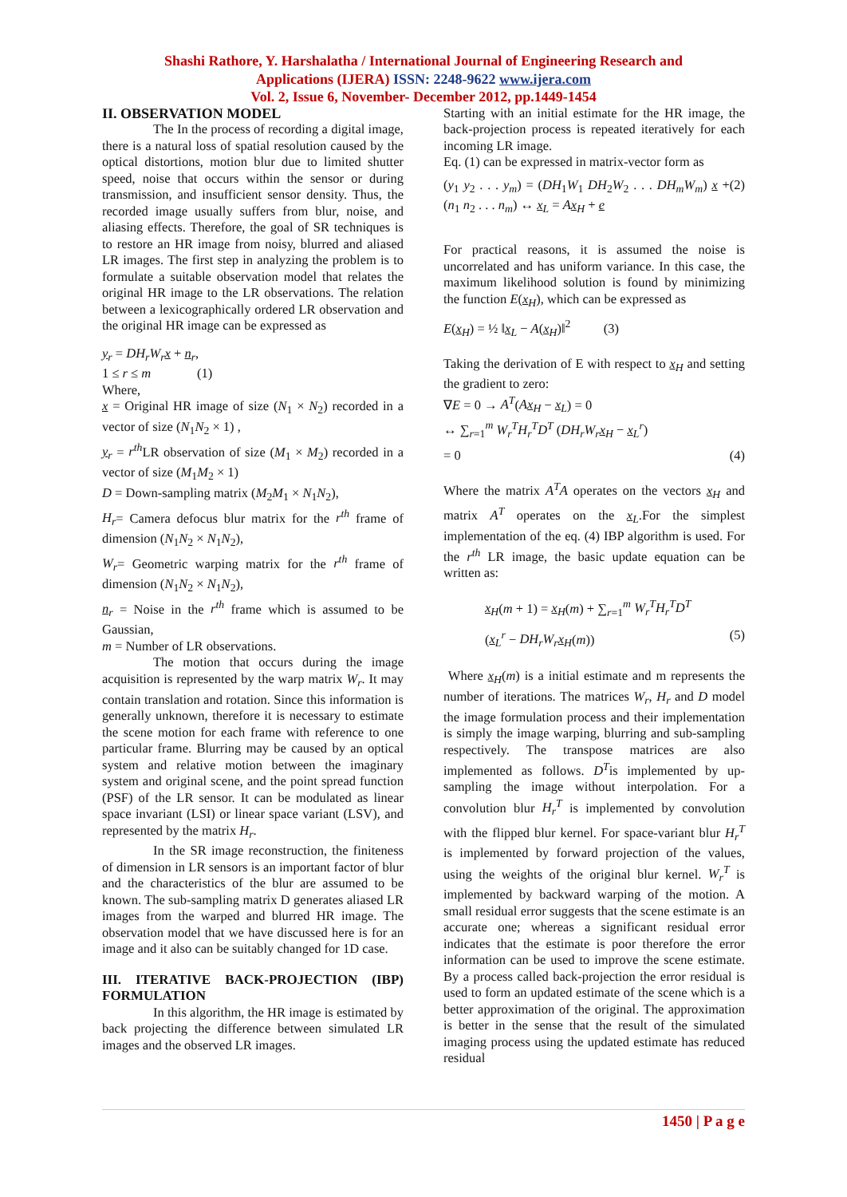Shashi Rathore, Y. Harshalatha / International Journal of Engineering Research and
Applications (IJERA) ISSN: 2248-9622 www.ijera.com
Vol. 2, Issue 6, November- December 2012, pp.1449-1454
II. OBSERVATION MODEL
The In the process of recording a digital image, there is a natural loss of spatial resolution caused by the optical distortions, motion blur due to limited shutter speed, noise that occurs within the sensor or during transmission, and insufficient sensor density. Thus, the recorded image usually suffers from blur, noise, and aliasing effects. Therefore, the goal of SR techniques is to restore an HR image from noisy, blurred and aliased LR images. The first step in analyzing the problem is to formulate a suitable observation model that relates the original HR image to the LR observations. The relation between a lexicographically ordered LR observation and the original HR image can be expressed as
y<sub>r</sub> = DH<sub>r</sub>W<sub>r</sub>x + n<sub>r</sub>,
1 ≤ r ≤ m (1)
Where,
x = Original HR image of size (N<sub>1</sub> × N<sub>2</sub>) recorded in a vector of size (N<sub>1</sub>N<sub>2</sub> × 1) ,
y<sub>r</sub> = r<sup>th</sup> LR observation of size (M<sub>1</sub> × M<sub>2</sub>) recorded in a vector of size (M<sub>1</sub>M<sub>2</sub> × 1)
D = Down-sampling matrix (M<sub>2</sub>M<sub>1</sub> × N<sub>1</sub>N<sub>2</sub>),
H<sub>r</sub>= Camera defocus blur matrix for the r<sup>th</sup> frame of dimension (N<sub>1</sub>N<sub>2</sub> × N<sub>1</sub>N<sub>2</sub>),
W<sub>r</sub>= Geometric warping matrix for the r<sup>th</sup> frame of dimension (N<sub>1</sub>N<sub>2</sub> × N<sub>1</sub>N<sub>2</sub>),
n<sub>r</sub> = Noise in the r<sup>th</sup> frame which is assumed to be Gaussian,
m = Number of LR observations.
The motion that occurs during the image acquisition is represented by the warp matrix W<sub>r</sub>. It may contain translation and rotation. Since this information is generally unknown, therefore it is necessary to estimate the scene motion for each frame with reference to one particular frame. Blurring may be caused by an optical system and relative motion between the imaginary system and original scene, and the point spread function (PSF) of the LR sensor. It can be modulated as linear space invariant (LSI) or linear space variant (LSV), and represented by the matrix H<sub>r</sub>.
In the SR image reconstruction, the finiteness of dimension in LR sensors is an important factor of blur and the characteristics of the blur are assumed to be known. The sub-sampling matrix D generates aliased LR images from the warped and blurred HR image. The observation model that we have discussed here is for an image and it also can be suitably changed for 1D case.
III. ITERATIVE BACK-PROJECTION (IBP) FORMULATION
In this algorithm, the HR image is estimated by back projecting the difference between simulated LR images and the observed LR images.
Starting with an initial estimate for the HR image, the back-projection process is repeated iteratively for each incoming LR image.
Eq. (1) can be expressed in matrix-vector form as
(y<sub>1</sub> y<sub>2</sub> . . . y<sub>m</sub>) = (DH<sub>1</sub>W<sub>1</sub> DH<sub>2</sub>W<sub>2</sub> . . . DH<sub>m</sub>W<sub>m</sub>) x + (n<sub>1</sub> n<sub>2</sub> . . . n<sub>m</sub>) ↔ x<sub>L</sub> = Ax<sub>H</sub> + e (2)
For practical reasons, it is assumed the noise is uncorrelated and has uniform variance. In this case, the maximum likelihood solution is found by minimizing the function E(x<sub>H</sub>), which can be expressed as
E(x<sub>H</sub>) = ½ ‖x<sub>L</sub> − A(x<sub>H</sub>)‖<sup>2</sup> (3)
Taking the derivation of E with respect to x<sub>H</sub> and setting the gradient to zero:
∇E = 0 → A<sup>T</sup>(Ax<sub>H</sub> − x<sub>L</sub>) = 0
↔ ∑<sub>r=1</sub><sup>m</sup> W<sub>r</sub><sup>T</sup>H<sub>r</sub><sup>T</sup>D<sup>T</sup> (DH<sub>r</sub>W<sub>r</sub>x<sub>H</sub> − x<sub>L</sub><sup>r</sup>)
= 0 (4)
Where the matrix A<sup>T</sup>A operates on the vectors x<sub>H</sub> and matrix A<sup>T</sup> operates on the x<sub>L</sub>.For the simplest implementation of the eq. (4) IBP algorithm is used. For the r<sup>th</sup> LR image, the basic update equation can be written as:
x<sub>H</sub>(m + 1) = x<sub>H</sub>(m) + ∑<sub>r=1</sub><sup>m</sup> W<sub>r</sub><sup>T</sup>H<sub>r</sub><sup>T</sup>D<sup>T</sup>
(x<sub>L</sub><sup>r</sup> − DH<sub>r</sub>W<sub>r</sub>x<sub>H</sub>(m)) (5)
Where x<sub>H</sub>(m) is a initial estimate and m represents the number of iterations. The matrices W<sub>r</sub>, H<sub>r</sub> and D model the image formulation process and their implementation is simply the image warping, blurring and sub-sampling respectively. The transpose matrices are also implemented as follows. D<sup>T</sup>is implemented by up- sampling the image without interpolation. For a convolution blur H<sub>r</sub><sup>T</sup> is implemented by convolution with the flipped blur kernel. For space-variant blur H<sub>r</sub><sup>T</sup> is implemented by forward projection of the values, using the weights of the original blur kernel. W<sub>r</sub><sup>T</sup> is implemented by backward warping of the motion. A small residual error suggests that the scene estimate is an accurate one; whereas a significant residual error indicates that the estimate is poor therefore the error information can be used to improve the scene estimate. By a process called back-projection the error residual is used to form an updated estimate of the scene which is a better approximation of the original. The approximation is better in the sense that the result of the simulated imaging process using the updated estimate has reduced residual
1450 | P a g e